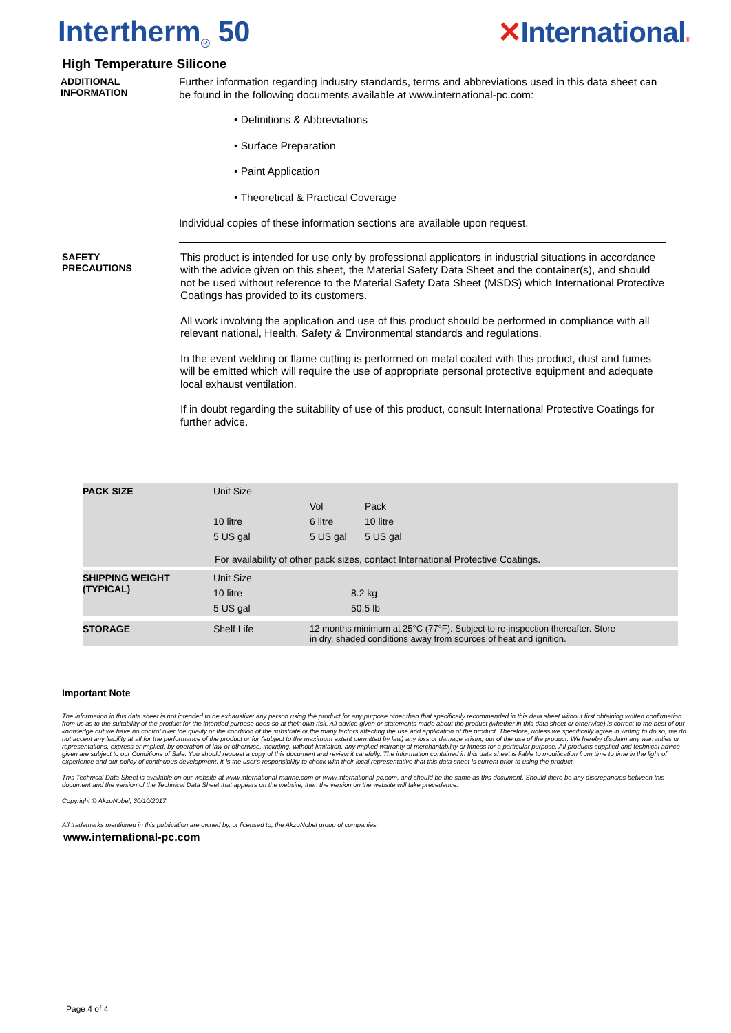Intertherm<sub>®</sub> 50 ✕International®
High Temperature Silicone
ADDITIONAL
INFORMATION
Further information regarding industry standards, terms and abbreviations used in this data sheet can be found in the following documents available at www.international-pc.com:
• Definitions & Abbreviations
• Surface Preparation
• Paint Application
• Theoretical & Practical Coverage
Individual copies of these information sections are available upon request.
SAFETY
PRECAUTIONS
This product is intended for use only by professional applicators in industrial situations in accordance with the advice given on this sheet, the Material Safety Data Sheet and the container(s), and should not be used without reference to the Material Safety Data Sheet (MSDS) which International Protective Coatings has provided to its customers.
All work involving the application and use of this product should be performed in compliance with all relevant national, Health, Safety & Environmental standards and regulations.
In the event welding or flame cutting is performed on metal coated with this product, dust and fumes will be emitted which will require the use of appropriate personal protective equipment and adequate local exhaust ventilation.
If in doubt regarding the suitability of use of this product, consult International Protective Coatings for further advice.
| PACK SIZE | Unit Size | | |
| | | Vol | Pack |
| | 10 litre | 6 litre | 10 litre |
| | 5 US gal | 5 US gal | 5 US gal |
| For availability of other pack sizes, contact International Protective Coatings. | | | |
| SHIPPING WEIGHT (TYPICAL) | Unit Size | | |
| | 10 litre | 8.2 kg | |
| | 5 US gal | 50.5 lb | |
| STORAGE | Shelf Life | 12 months minimum at 25°C (77°F). Subject to re-inspection thereafter. Store in dry, shaded conditions away from sources of heat and ignition. | |
Important Note
The information in this data sheet is not intended to be exhaustive; any person using the product for any purpose other than that specifically recommended in this data sheet without first obtaining written confirmation from us as to the suitability of the product for the intended purpose does so at their own risk. All advice given or statements made about the product (whether in this data sheet or otherwise) is correct to the best of our knowledge but we have no control over the quality or the condition of the substrate or the many factors affecting the use and application of the product. Therefore, unless we specifically agree in writing to do so, we do not accept any liability at all for the performance of the product or for (subject to the maximum extent permitted by law) any loss or damage arising out of the use of the product. We hereby disclaim any warranties or representations, express or implied, by operation of law or otherwise, including, without limitation, any implied warranty of merchantability or fitness for a particular purpose. All products supplied and technical advice given are subject to our Conditions of Sale. You should request a copy of this document and review it carefully. The information contained in this data sheet is liable to modification from time to time in the light of experience and our policy of continuous development. It is the user's responsibility to check with their local representative that this data sheet is current prior to using the product.
This Technical Data Sheet is available on our website at www.international-marine.com or www.international-pc.com, and should be the same as this document. Should there be any discrepancies between this document and the version of the Technical Data Sheet that appears on the website, then the version on the website will take precedence.
Copyright © AkzoNobel, 30/10/2017.
All trademarks mentioned in this publication are owned by, or licensed to, the AkzoNobel group of companies.
www.international-pc.com
Page 4 of 4